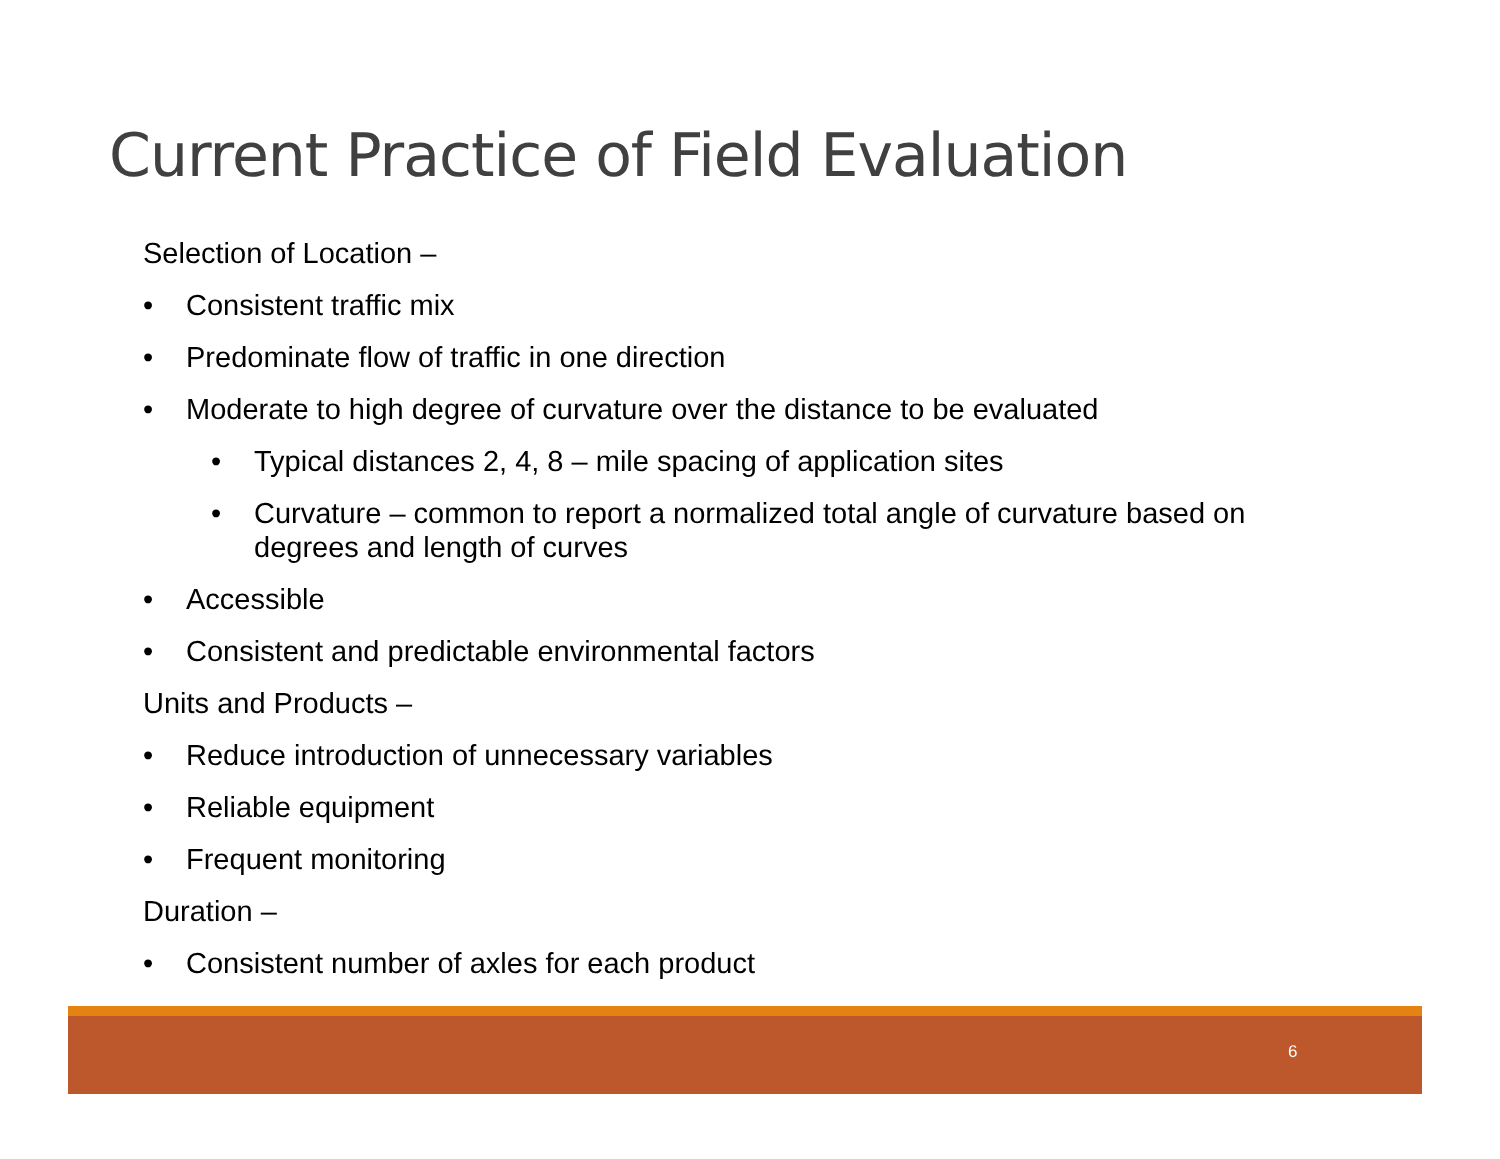Current Practice of Field Evaluation
Selection of Location –
• Consistent traffic mix
• Predominate flow of traffic in one direction
• Moderate to high degree of curvature over the distance to be evaluated
• Typical distances 2, 4, 8 – mile spacing of application sites
• Curvature – common to report a normalized total angle of curvature based on degrees and length of curves
• Accessible
• Consistent and predictable environmental factors
Units and Products –
• Reduce introduction of unnecessary variables
• Reliable equipment
• Frequent monitoring
Duration –
• Consistent number of axles for each product
6